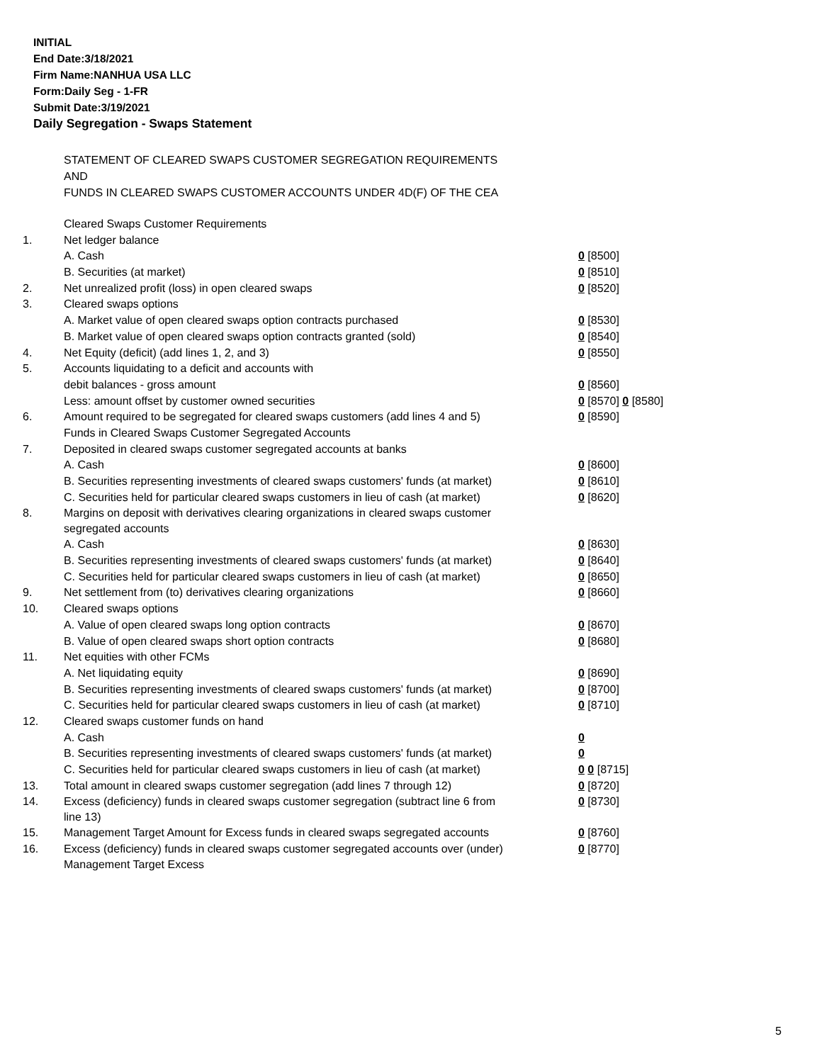INITIAL
End Date:3/18/2021
Firm Name:NANHUA USA LLC
Form:Daily Seg - 1-FR
Submit Date:3/19/2021
Daily Segregation - Swaps Statement
STATEMENT OF CLEARED SWAPS CUSTOMER SEGREGATION REQUIREMENTS
AND
FUNDS IN CLEARED SWAPS CUSTOMER ACCOUNTS UNDER 4D(F) OF THE CEA
| | Cleared Swaps Customer Requirements | |
| 1. | Net ledger balance | |
| | A. Cash | 0 [8500] |
| | B. Securities (at market) | 0 [8510] |
| 2. | Net unrealized profit (loss) in open cleared swaps | 0 [8520] |
| 3. | Cleared swaps options | |
| | A. Market value of open cleared swaps option contracts purchased | 0 [8530] |
| | B. Market value of open cleared swaps option contracts granted (sold) | 0 [8540] |
| 4. | Net Equity (deficit) (add lines 1, 2, and 3) | 0 [8550] |
| 5. | Accounts liquidating to a deficit and accounts with | |
| | debit balances - gross amount | 0 [8560] |
| | Less: amount offset by customer owned securities | 0 [8570] 0 [8580] |
| 6. | Amount required to be segregated for cleared swaps customers (add lines 4 and 5) | 0 [8590] |
| | Funds in Cleared Swaps Customer Segregated Accounts | |
| 7. | Deposited in cleared swaps customer segregated accounts at banks | |
| | A. Cash | 0 [8600] |
| | B. Securities representing investments of cleared swaps customers' funds (at market) | 0 [8610] |
| | C. Securities held for particular cleared swaps customers in lieu of cash (at market) | 0 [8620] |
| 8. | Margins on deposit with derivatives clearing organizations in cleared swaps customer segregated accounts | |
| | A. Cash | 0 [8630] |
| | B. Securities representing investments of cleared swaps customers' funds (at market) | 0 [8640] |
| | C. Securities held for particular cleared swaps customers in lieu of cash (at market) | 0 [8650] |
| 9. | Net settlement from (to) derivatives clearing organizations | 0 [8660] |
| 10. | Cleared swaps options | |
| | A. Value of open cleared swaps long option contracts | 0 [8670] |
| | B. Value of open cleared swaps short option contracts | 0 [8680] |
| 11. | Net equities with other FCMs | |
| | A. Net liquidating equity | 0 [8690] |
| | B. Securities representing investments of cleared swaps customers' funds (at market) | 0 [8700] |
| | C. Securities held for particular cleared swaps customers in lieu of cash (at market) | 0 [8710] |
| 12. | Cleared swaps customer funds on hand | |
| | A. Cash | 0 |
| | B. Securities representing investments of cleared swaps customers' funds (at market) | 0 |
| | C. Securities held for particular cleared swaps customers in lieu of cash (at market) | 0 0 [8715] |
| 13. | Total amount in cleared swaps customer segregation (add lines 7 through 12) | 0 [8720] |
| 14. | Excess (deficiency) funds in cleared swaps customer segregation (subtract line 6 from line 13) | 0 [8730] |
| 15. | Management Target Amount for Excess funds in cleared swaps segregated accounts | 0 [8760] |
| 16. | Excess (deficiency) funds in cleared swaps customer segregated accounts over (under) Management Target Excess | 0 [8770] |
5